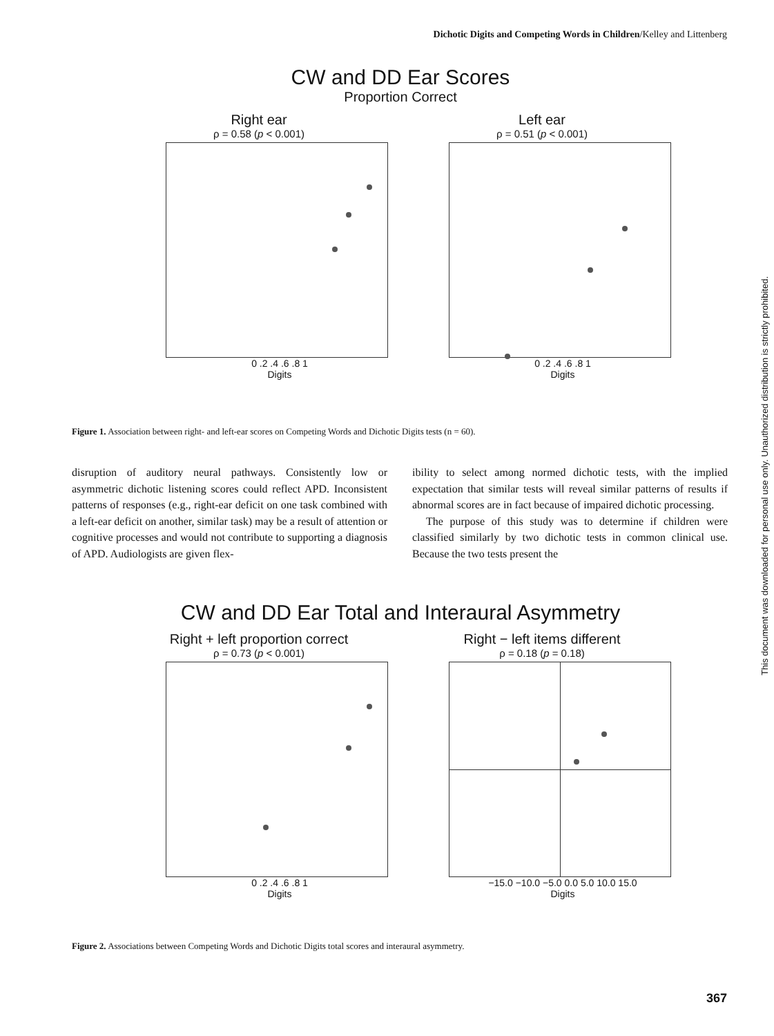Dichotic Digits and Competing Words in Children/Kelley and Littenberg
CW and DD Ear Scores
Proportion Correct
Right ear
ρ = 0.58 (p < 0.001)
0 .2 .4 .6 .8 1
Digits
Left ear
ρ = 0.51 (p < 0.001)
0 .2 .4 .6 .8 1
Digits
Figure 1. Association between right- and left-ear scores on Competing Words and Dichotic Digits tests (n = 60).
disruption of auditory neural pathways. Consistently low or asymmetric dichotic listening scores could reflect APD. Inconsistent patterns of responses (e.g., right-ear deficit on one task combined with a left-ear deficit on another, similar task) may be a result of attention or cognitive processes and would not contribute to supporting a diagnosis of APD. Audiologists are given flex-
ibility to select among normed dichotic tests, with the implied expectation that similar tests will reveal similar patterns of results if abnormal scores are in fact because of impaired dichotic processing.
The purpose of this study was to determine if children were classified similarly by two dichotic tests in common clinical use. Because the two tests present the
CW and DD Ear Total and Interaural Asymmetry
Right + left proportion correct
ρ = 0.73 (p < 0.001)
0 .2 .4 .6 .8 1
Digits
Right − left items different
ρ = 0.18 (p = 0.18)
−15.0 −10.0 −5.0 0.0 5.0 10.0 15.0
Digits
Figure 2. Associations between Competing Words and Dichotic Digits total scores and interaural asymmetry.
367
This document was downloaded for personal use only. Unauthorized distribution is strictly prohibited.